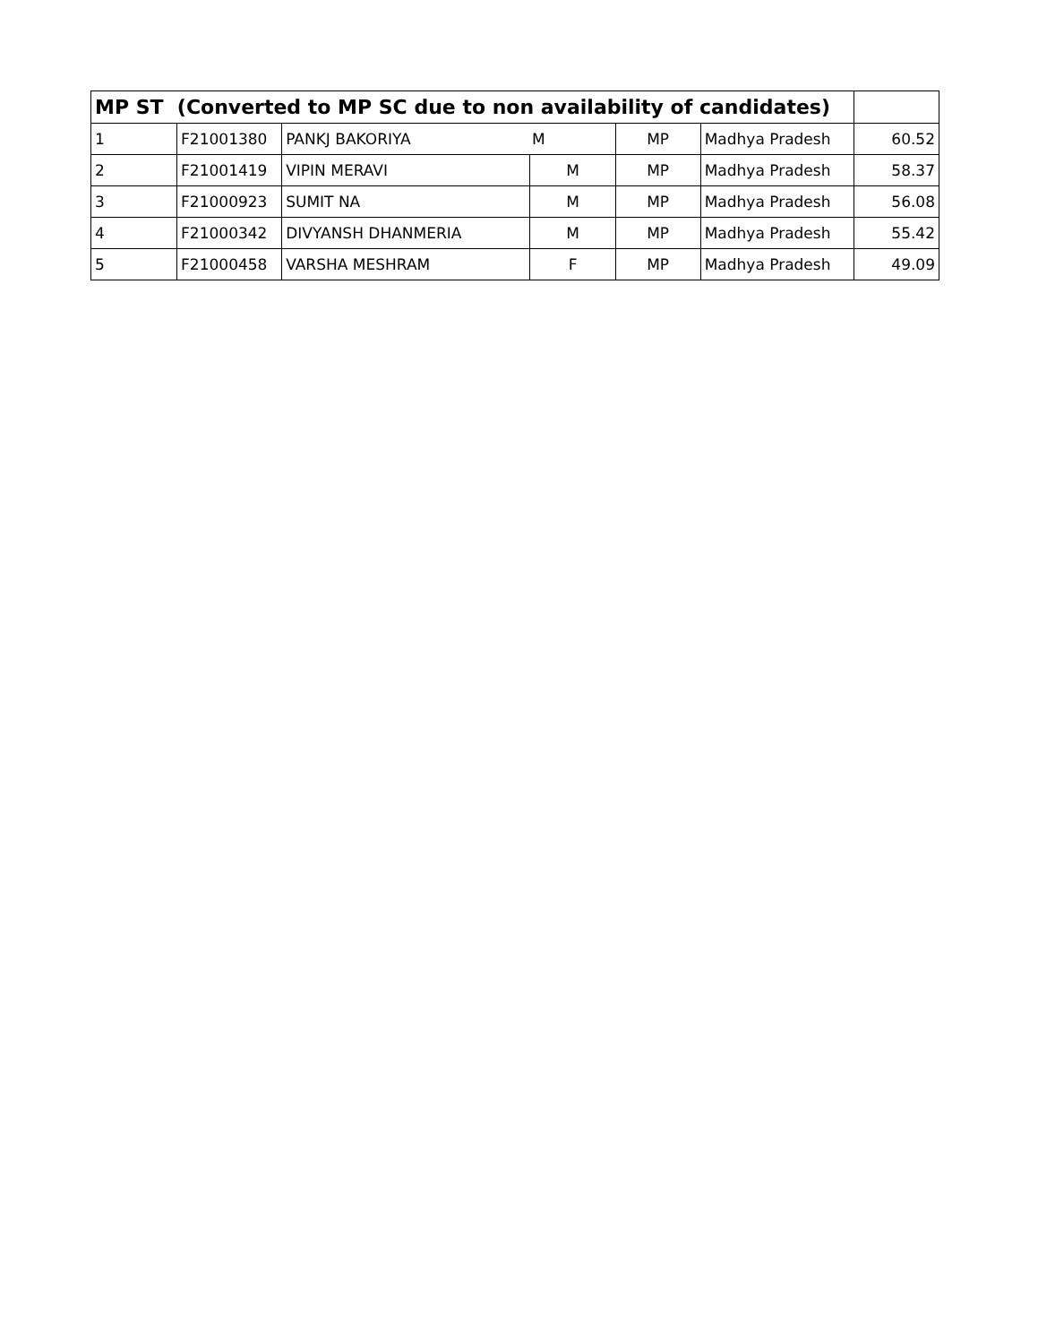| MP ST (Converted to MP SC due to non availability of candidates) | | | | | | |
| --- | --- | --- | --- | --- | --- | --- |
| 1 | F21001380 | PANKJ BAKORIYA M | | MP | Madhya Pradesh | 60.52 |
| 2 | F21001419 | VIPIN MERAVI | M | MP | Madhya Pradesh | 58.37 |
| 3 | F21000923 | SUMIT NA | M | MP | Madhya Pradesh | 56.08 |
| 4 | F21000342 | DIVYANSH DHANMERIA | M | MP | Madhya Pradesh | 55.42 |
| 5 | F21000458 | VARSHA MESHRAM | F | MP | Madhya Pradesh | 49.09 |